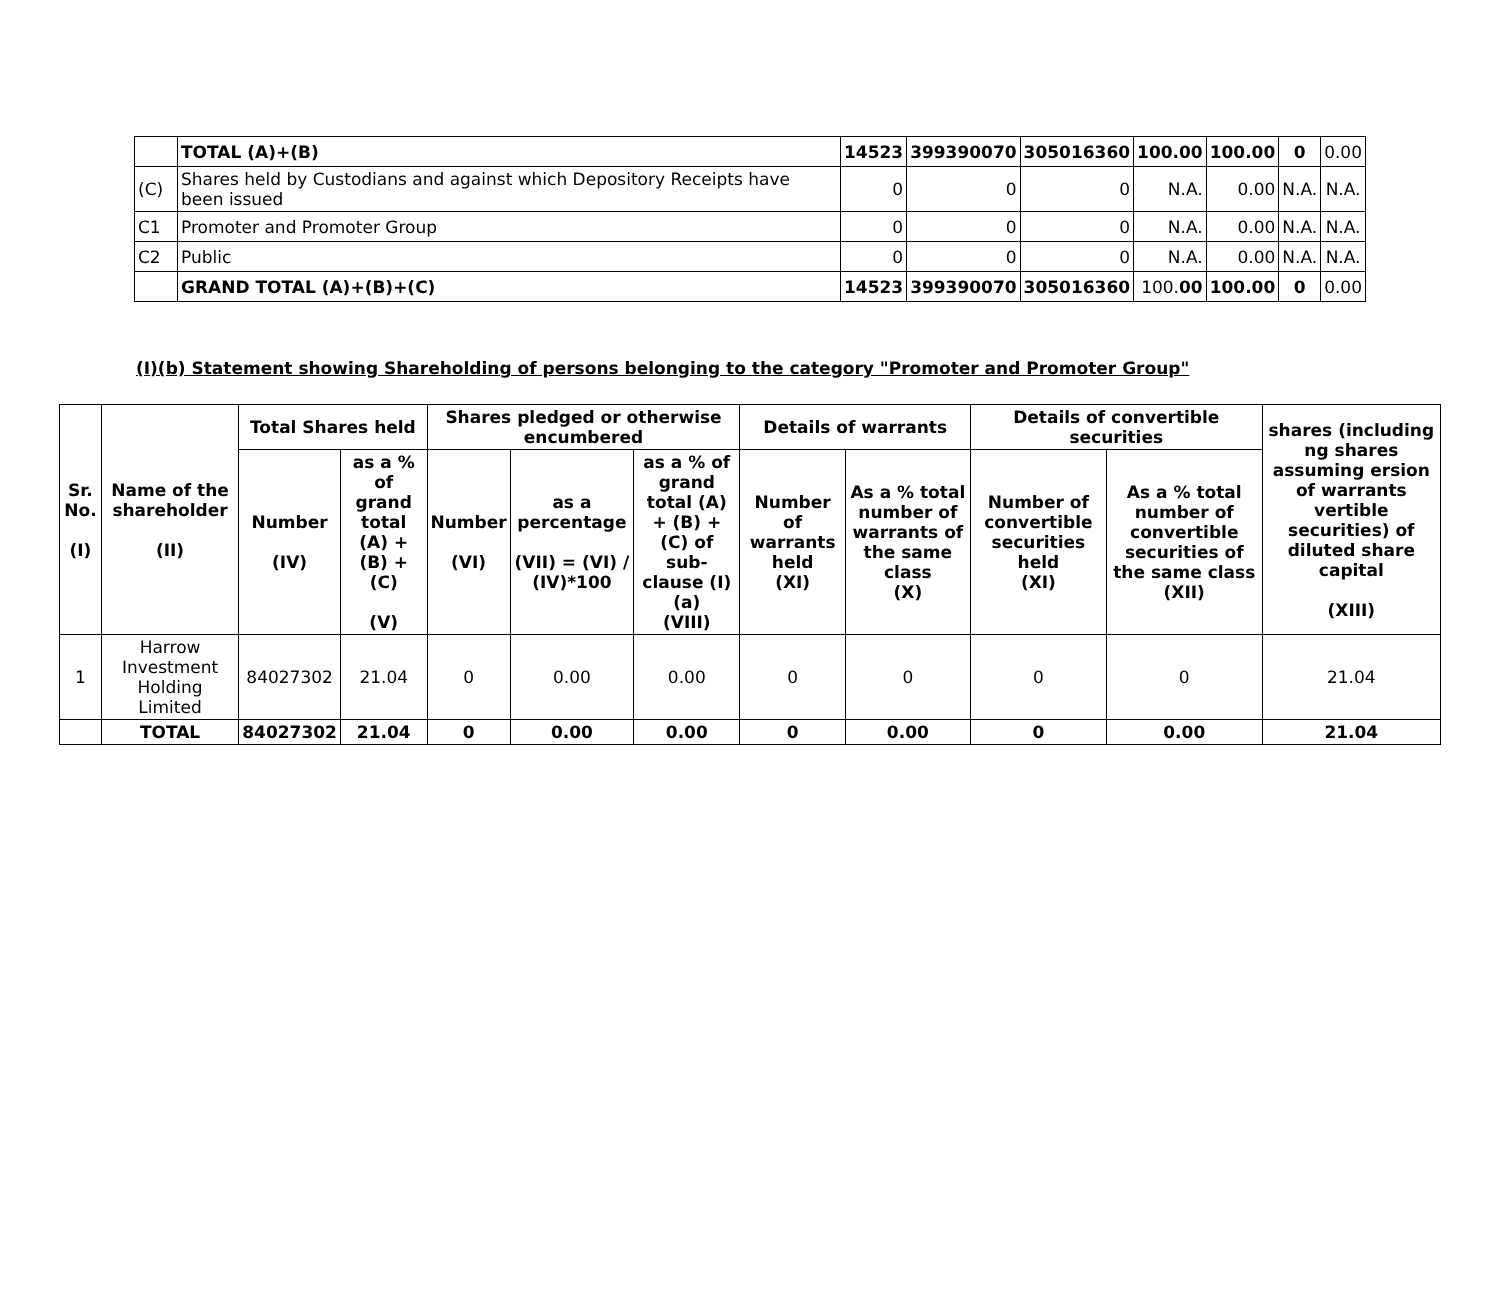| | TOTAL (A)+(B) | 14523 | 399390070 | 305016360 | 100.00 | 100.00 | 0 | 0.00 |
| (C) | Shares held by Custodians and against which Depository Receipts have been issued | 0 | 0 | 0 | N.A. | 0.00 | N.A. | N.A. |
| C1 | Promoter and Promoter Group | 0 | 0 | 0 | N.A. | 0.00 | N.A. | N.A. |
| C2 | Public | 0 | 0 | 0 | N.A. | 0.00 | N.A. | N.A. |
| | GRAND TOTAL (A)+(B)+(C) | 14523 | 399390070 | 305016360 | 100. 00 | 100.00 | 0 | 0.00 |
(I)(b) Statement showing Shareholding of persons belonging to the category "Promoter and Promoter Group"
| Sr. No. (I) | Name of the shareholder (II) | Total Shares held | | Shares pledged or otherwise encumbered | | | Details of warrants | | Details of convertible securities | | shares (including ng shares assuming ersion of warrants vertible securities) of diluted share capital (XIII) |
| --- | --- | --- | --- | --- | --- | --- | --- | --- | --- | --- | --- |
| | | Number (IV) | as a % of grand total (A) + (B) + (C) (V) | Number (VI) | as a percentage (VII) = (VI) / (IV)*100 | as a % of grand total (A) + (B) + (C) of sub-clause (I)(a) (VIII) | Number of warrants held (XI) | As a % total number of warrants of the same class (X) | Number of convertible securities held (XI) | As a % total number of convertible securities of the same class (XII) | |
| 1 | Harrow Investment Holding Limited | 84027302 | 21.04 | 0 | 0.00 | 0.00 | 0 | 0 | 0 | 0 | 21.04 |
| | TOTAL | 84027302 | 21.04 | 0 | 0.00 | 0.00 | 0 | 0.00 | 0 | 0.00 | 21.04 |